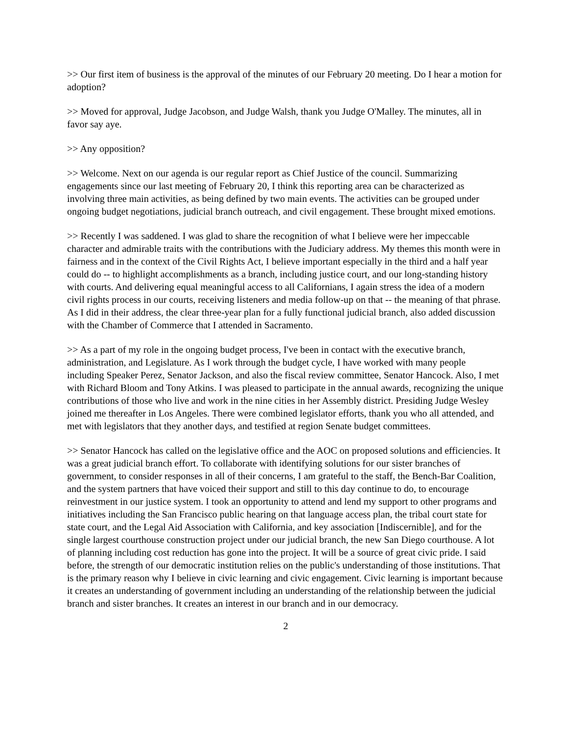>> Our first item of business is the approval of the minutes of our February 20 meeting. Do I hear a motion for adoption?
>> Moved for approval, Judge Jacobson, and Judge Walsh, thank you Judge O'Malley. The minutes, all in favor say aye.
>> Any opposition?
>> Welcome. Next on our agenda is our regular report as Chief Justice of the council. Summarizing engagements since our last meeting of February 20, I think this reporting area can be characterized as involving three main activities, as being defined by two main events. The activities can be grouped under ongoing budget negotiations, judicial branch outreach, and civil engagement. These brought mixed emotions.
>> Recently I was saddened. I was glad to share the recognition of what I believe were her impeccable character and admirable traits with the contributions with the Judiciary address. My themes this month were in fairness and in the context of the Civil Rights Act, I believe important especially in the third and a half year could do -- to highlight accomplishments as a branch, including justice court, and our long-standing history with courts. And delivering equal meaningful access to all Californians, I again stress the idea of a modern civil rights process in our courts, receiving listeners and media follow-up on that -- the meaning of that phrase. As I did in their address, the clear three-year plan for a fully functional judicial branch, also added discussion with the Chamber of Commerce that I attended in Sacramento.
>> As a part of my role in the ongoing budget process, I've been in contact with the executive branch, administration, and Legislature. As I work through the budget cycle, I have worked with many people including Speaker Perez, Senator Jackson, and also the fiscal review committee, Senator Hancock. Also, I met with Richard Bloom and Tony Atkins. I was pleased to participate in the annual awards, recognizing the unique contributions of those who live and work in the nine cities in her Assembly district. Presiding Judge Wesley joined me thereafter in Los Angeles. There were combined legislator efforts, thank you who all attended, and met with legislators that they another days, and testified at region Senate budget committees.
>> Senator Hancock has called on the legislative office and the AOC on proposed solutions and efficiencies. It was a great judicial branch effort. To collaborate with identifying solutions for our sister branches of government, to consider responses in all of their concerns, I am grateful to the staff, the Bench-Bar Coalition, and the system partners that have voiced their support and still to this day continue to do, to encourage reinvestment in our justice system. I took an opportunity to attend and lend my support to other programs and initiatives including the San Francisco public hearing on that language access plan, the tribal court state for state court, and the Legal Aid Association with California, and key association [Indiscernible], and for the single largest courthouse construction project under our judicial branch, the new San Diego courthouse. A lot of planning including cost reduction has gone into the project. It will be a source of great civic pride. I said before, the strength of our democratic institution relies on the public's understanding of those institutions. That is the primary reason why I believe in civic learning and civic engagement. Civic learning is important because it creates an understanding of government including an understanding of the relationship between the judicial branch and sister branches. It creates an interest in our branch and in our democracy.
2